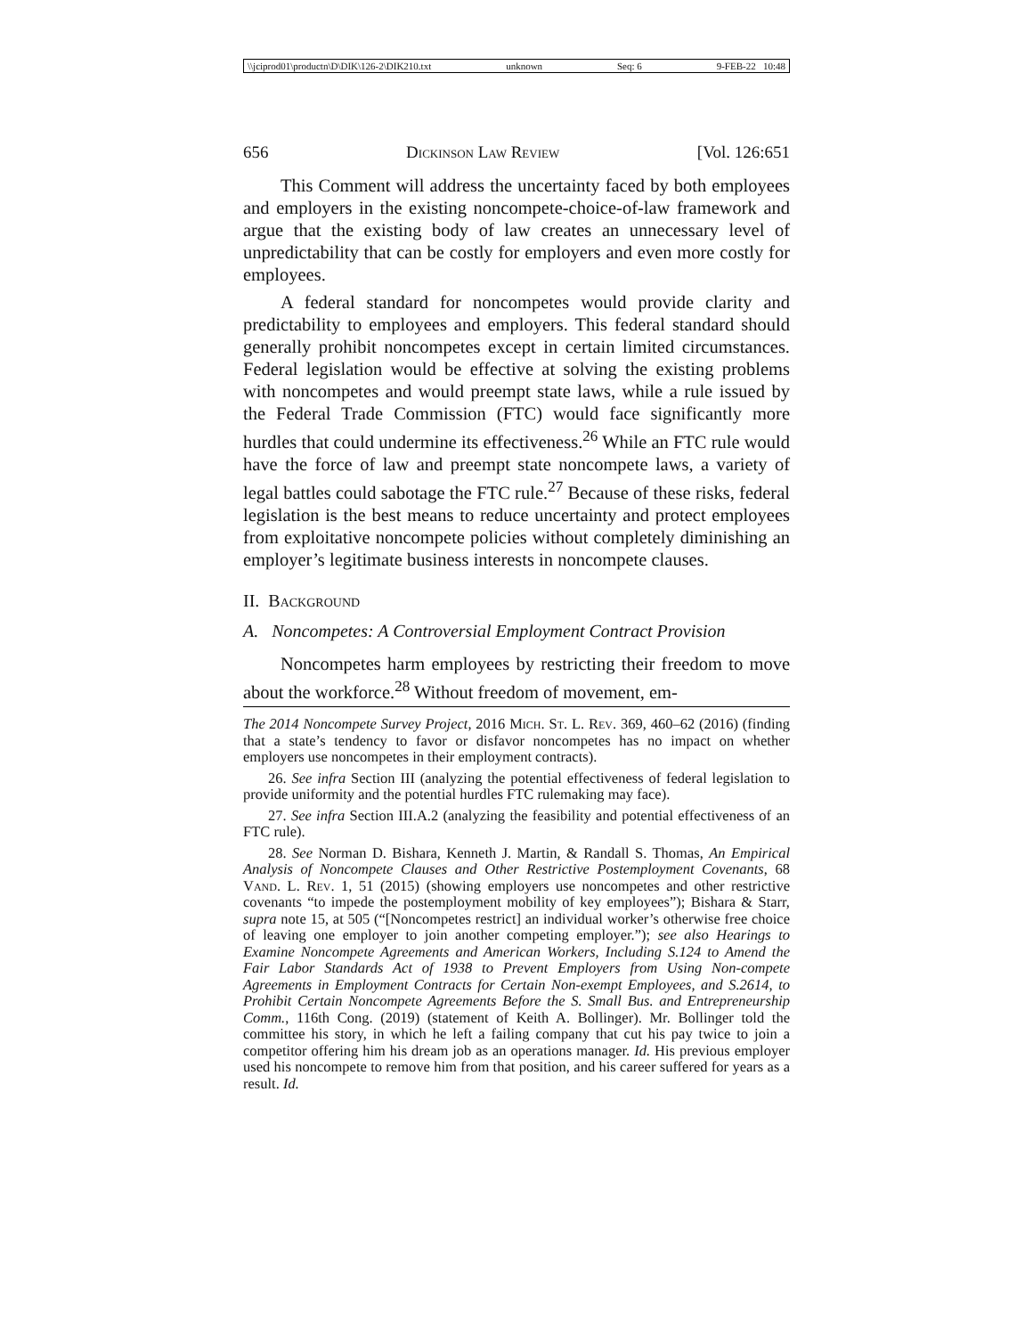\\jciprod01\productn\D\DIK\126-2\DIK210.txt unknown Seq: 6 9-FEB-22 10:48
656 Dickinson Law Review [Vol. 126:651
This Comment will address the uncertainty faced by both employees and employers in the existing noncompete-choice-of-law framework and argue that the existing body of law creates an unnecessary level of unpredictability that can be costly for employers and even more costly for employees.
A federal standard for noncompetes would provide clarity and predictability to employees and employers. This federal standard should generally prohibit noncompetes except in certain limited circumstances. Federal legislation would be effective at solving the existing problems with noncompetes and would preempt state laws, while a rule issued by the Federal Trade Commission (FTC) would face significantly more hurdles that could undermine its effectiveness.<sup>26</sup> While an FTC rule would have the force of law and preempt state noncompete laws, a variety of legal battles could sabotage the FTC rule.<sup>27</sup> Because of these risks, federal legislation is the best means to reduce uncertainty and protect employees from exploitative noncompete policies without completely diminishing an employer’s legitimate business interests in noncompete clauses.
II. Background
A. Noncompetes: A Controversial Employment Contract Provision
Noncompetes harm employees by restricting their freedom to move about the workforce.<sup>28</sup> Without freedom of movement, em-
The 2014 Noncompete Survey Project, 2016 Mich. St. L. Rev. 369, 460–62 (2016) (finding that a state’s tendency to favor or disfavor noncompetes has no impact on whether employers use noncompetes in their employment contracts).
26. See infra Section III (analyzing the potential effectiveness of federal legislation to provide uniformity and the potential hurdles FTC rulemaking may face).
27. See infra Section III.A.2 (analyzing the feasibility and potential effectiveness of an FTC rule).
28. See Norman D. Bishara, Kenneth J. Martin, & Randall S. Thomas, An Empirical Analysis of Noncompete Clauses and Other Restrictive Postemployment Covenants, 68 Vand. L. Rev. 1, 51 (2015) (showing employers use noncompetes and other restrictive covenants “to impede the postemployment mobility of key employees”); Bishara & Starr, supra note 15, at 505 (“[Noncompetes restrict] an individual worker’s otherwise free choice of leaving one employer to join another competing employer.”); see also Hearings to Examine Noncompete Agreements and American Workers, Including S.124 to Amend the Fair Labor Standards Act of 1938 to Prevent Employers from Using Non-compete Agreements in Employment Contracts for Certain Non-exempt Employees, and S.2614, to Prohibit Certain Noncompete Agreements Before the S. Small Bus. and Entrepreneurship Comm., 116th Cong. (2019) (statement of Keith A. Bollinger). Mr. Bollinger told the committee his story, in which he left a failing company that cut his pay twice to join a competitor offering him his dream job as an operations manager. Id. His previous employer used his noncompete to remove him from that position, and his career suffered for years as a result. Id.